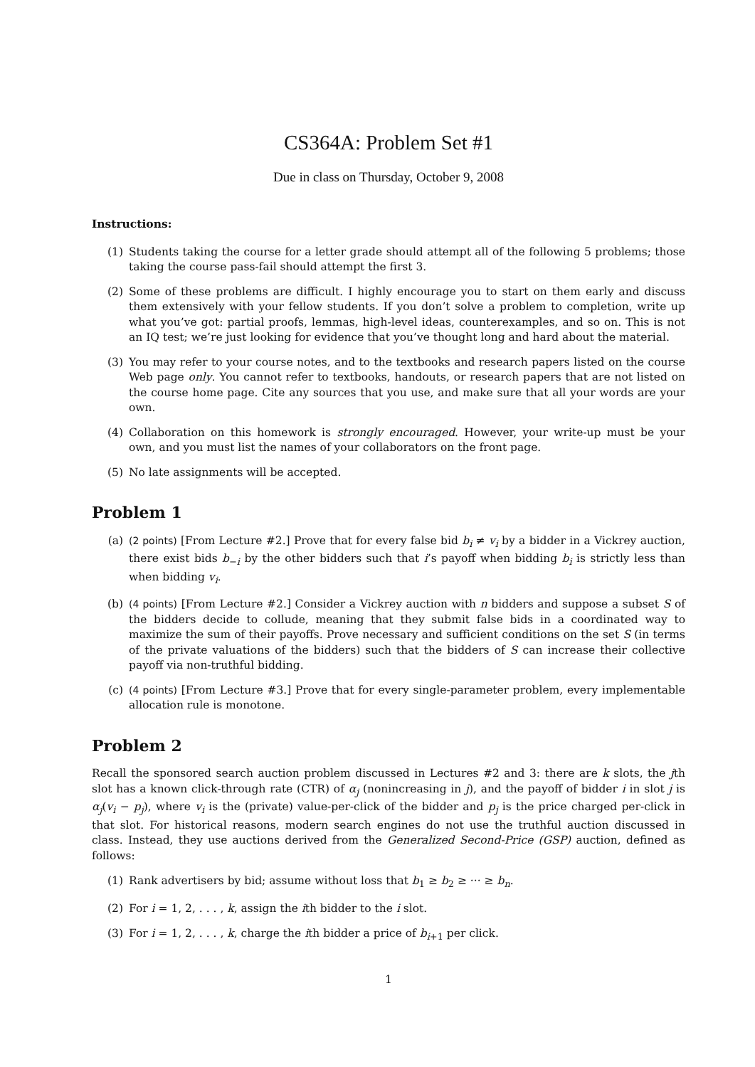CS364A: Problem Set #1
Due in class on Thursday, October 9, 2008
Instructions:
(1) Students taking the course for a letter grade should attempt all of the following 5 problems; those taking the course pass-fail should attempt the first 3.
(2) Some of these problems are difficult. I highly encourage you to start on them early and discuss them extensively with your fellow students. If you don’t solve a problem to completion, write up what you’ve got: partial proofs, lemmas, high-level ideas, counterexamples, and so on. This is not an IQ test; we’re just looking for evidence that you’ve thought long and hard about the material.
(3) You may refer to your course notes, and to the textbooks and research papers listed on the course Web page only. You cannot refer to textbooks, handouts, or research papers that are not listed on the course home page. Cite any sources that you use, and make sure that all your words are your own.
(4) Collaboration on this homework is strongly encouraged. However, your write-up must be your own, and you must list the names of your collaborators on the front page.
(5) No late assignments will be accepted.
Problem 1
(a) (2 points) [From Lecture #2.] Prove that for every false bid b<sub>i</sub> ≠ v<sub>i</sub> by a bidder in a Vickrey auction, there exist bids b<sub>−i</sub> by the other bidders such that i’s payoff when bidding b<sub>i</sub> is strictly less than when bidding v<sub>i</sub>.
(b) (4 points) [From Lecture #2.] Consider a Vickrey auction with n bidders and suppose a subset S of the bidders decide to collude, meaning that they submit false bids in a coordinated way to maximize the sum of their payoffs. Prove necessary and sufficient conditions on the set S (in terms of the private valuations of the bidders) such that the bidders of S can increase their collective payoff via non-truthful bidding.
(c) (4 points) [From Lecture #3.] Prove that for every single-parameter problem, every implementable allocation rule is monotone.
Problem 2
Recall the sponsored search auction problem discussed in Lectures #2 and 3: there are k slots, the jth slot has a known click-through rate (CTR) of α<sub>j</sub> (nonincreasing in j), and the payoff of bidder i in slot j is α<sub>j</sub>(v<sub>i</sub> − p<sub>j</sub>), where v<sub>i</sub> is the (private) value-per-click of the bidder and p<sub>j</sub> is the price charged per-click in that slot. For historical reasons, modern search engines do not use the truthful auction discussed in class. Instead, they use auctions derived from the Generalized Second-Price (GSP) auction, defined as follows:
(1) Rank advertisers by bid; assume without loss that b<sub>1</sub> ≥ b<sub>2</sub> ≥ ··· ≥ b<sub>n</sub>.
(2) For i = 1, 2, . . . , k, assign the ith bidder to the i slot.
(3) For i = 1, 2, . . . , k, charge the ith bidder a price of b<sub>i+1</sub> per click.
1